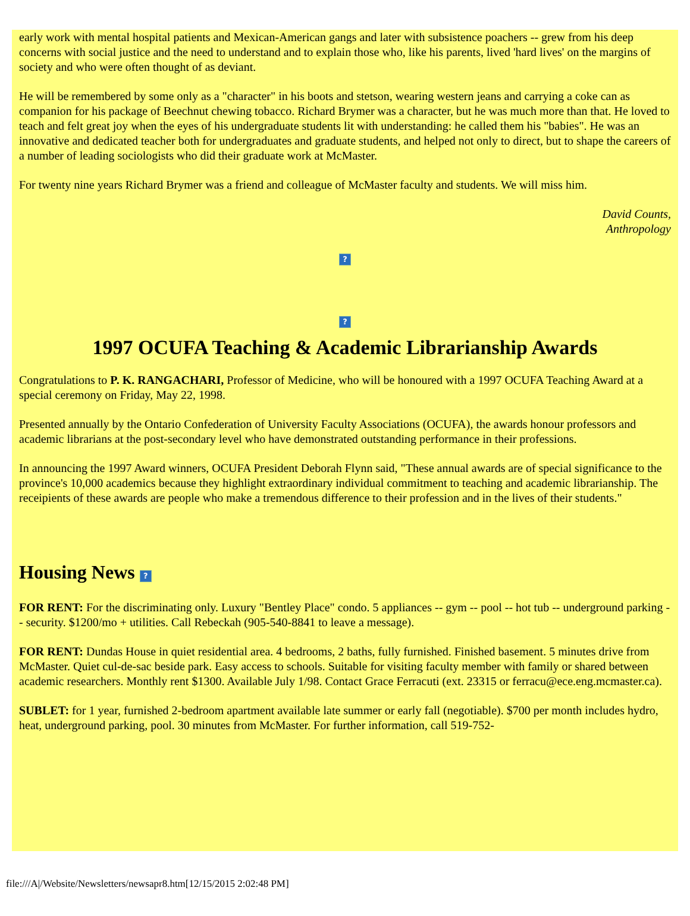early work with mental hospital patients and Mexican-American gangs and later with subsistence poachers -- grew from his deep concerns with social justice and the need to understand and to explain those who, like his parents, lived 'hard lives' on the margins of society and who were often thought of as deviant.
He will be remembered by some only as a "character" in his boots and stetson, wearing western jeans and carrying a coke can as companion for his package of Beechnut chewing tobacco. Richard Brymer was a character, but he was much more than that. He loved to teach and felt great joy when the eyes of his undergraduate students lit with understanding: he called them his "babies". He was an innovative and dedicated teacher both for undergraduates and graduate students, and helped not only to direct, but to shape the careers of a number of leading sociologists who did their graduate work at McMaster.
For twenty nine years Richard Brymer was a friend and colleague of McMaster faculty and students. We will miss him.
David Counts,
Anthropology
?
?
1997 OCUFA Teaching & Academic Librarianship Awards
Congratulations to P. K. RANGACHARI, Professor of Medicine, who will be honoured with a 1997 OCUFA Teaching Award at a special ceremony on Friday, May 22, 1998.
Presented annually by the Ontario Confederation of University Faculty Associations (OCUFA), the awards honour professors and academic librarians at the post-secondary level who have demonstrated outstanding performance in their professions.
In announcing the 1997 Award winners, OCUFA President Deborah Flynn said, "These annual awards are of special significance to the province's 10,000 academics because they highlight extraordinary individual commitment to teaching and academic librarianship. The receipients of these awards are people who make a tremendous difference to their profession and in the lives of their students."
Housing News ?
FOR RENT: For the discriminating only. Luxury "Bentley Place" condo. 5 appliances -- gym -- pool -- hot tub -- underground parking -- security. $1200/mo + utilities. Call Rebeckah (905-540-8841 to leave a message).
FOR RENT: Dundas House in quiet residential area. 4 bedrooms, 2 baths, fully furnished. Finished basement. 5 minutes drive from McMaster. Quiet cul-de-sac beside park. Easy access to schools. Suitable for visiting faculty member with family or shared between academic researchers. Monthly rent $1300. Available July 1/98. Contact Grace Ferracuti (ext. 23315 or ferracu@ece.eng.mcmaster.ca).
SUBLET: for 1 year, furnished 2-bedroom apartment available late summer or early fall (negotiable). $700 per month includes hydro, heat, underground parking, pool. 30 minutes from McMaster. For further information, call 519-752-
file:///A|/Website/Newsletters/newsapr8.htm[12/15/2015 2:02:48 PM]